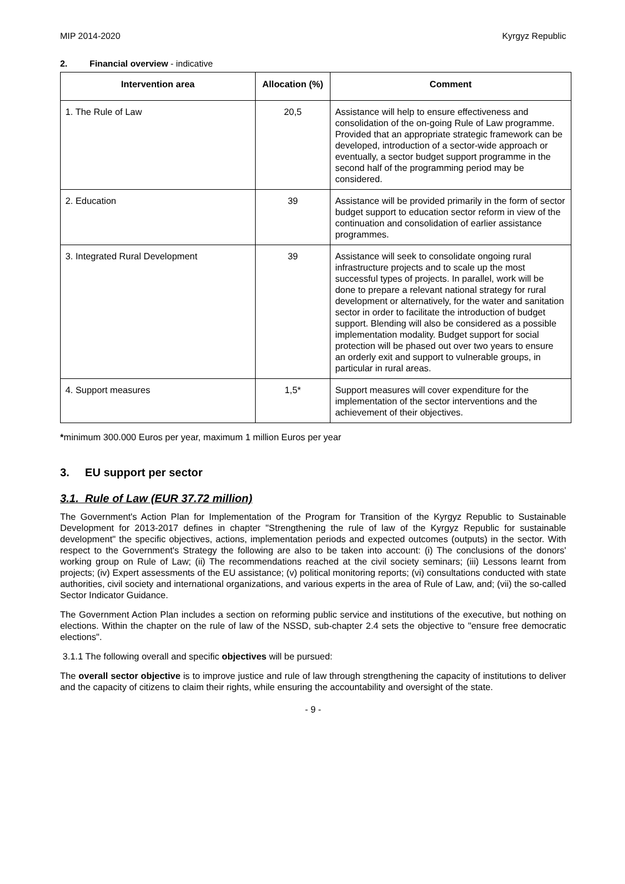MIP 2014-2020 Kyrgyz Republic
2. Financial overview - indicative
| Intervention area | Allocation (%) | Comment |
| --- | --- | --- |
| 1. The Rule of Law | 20,5 | Assistance will help to ensure effectiveness and consolidation of the on-going Rule of Law programme. Provided that an appropriate strategic framework can be developed, introduction of a sector-wide approach or eventually, a sector budget support programme in the second half of the programming period may be considered. |
| 2. Education | 39 | Assistance will be provided primarily in the form of sector budget support to education sector reform in view of the continuation and consolidation of earlier assistance programmes. |
| 3. Integrated Rural Development | 39 | Assistance will seek to consolidate ongoing rural infrastructure projects and to scale up the most successful types of projects. In parallel, work will be done to prepare a relevant national strategy for rural development or alternatively, for the water and sanitation sector in order to facilitate the introduction of budget support. Blending will also be considered as a possible implementation modality. Budget support for social protection will be phased out over two years to ensure an orderly exit and support to vulnerable groups, in particular in rural areas. |
| 4. Support measures | 1,5* | Support measures will cover expenditure for the implementation of the sector interventions and the achievement of their objectives. |
*minimum 300.000 Euros per year, maximum 1 million Euros per year
3. EU support per sector
3.1. Rule of Law (EUR 37.72 million)
The Government's Action Plan for Implementation of the Program for Transition of the Kyrgyz Republic to Sustainable Development for 2013-2017 defines in chapter "Strengthening the rule of law of the Kyrgyz Republic for sustainable development" the specific objectives, actions, implementation periods and expected outcomes (outputs) in the sector. With respect to the Government's Strategy the following are also to be taken into account: (i) The conclusions of the donors' working group on Rule of Law; (ii) The recommendations reached at the civil society seminars; (iii) Lessons learnt from projects; (iv) Expert assessments of the EU assistance; (v) political monitoring reports; (vi) consultations conducted with state authorities, civil society and international organizations, and various experts in the area of Rule of Law, and; (vii) the so-called Sector Indicator Guidance.
The Government Action Plan includes a section on reforming public service and institutions of the executive, but nothing on elections. Within the chapter on the rule of law of the NSSD, sub-chapter 2.4 sets the objective to "ensure free democratic elections".
3.1.1 The following overall and specific objectives will be pursued:
The overall sector objective is to improve justice and rule of law through strengthening the capacity of institutions to deliver and the capacity of citizens to claim their rights, while ensuring the accountability and oversight of the state.
- 9 -